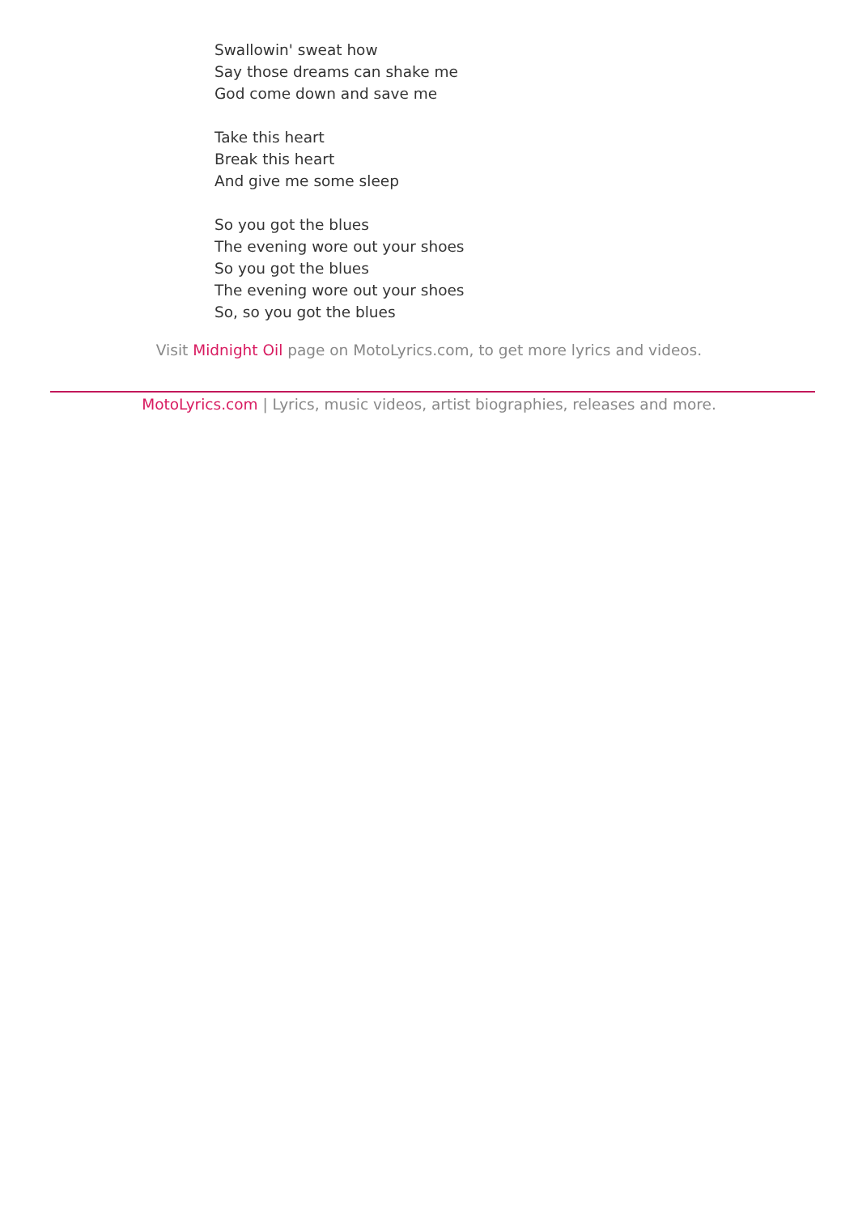Swallowin' sweat how
Say those dreams can shake me
God come down and save me
Take this heart
Break this heart
And give me some sleep
So you got the blues
The evening wore out your shoes
So you got the blues
The evening wore out your shoes
So, so you got the blues
Visit Midnight Oil page on MotoLyrics.com, to get more lyrics and videos.
MotoLyrics.com | Lyrics, music videos, artist biographies, releases and more.